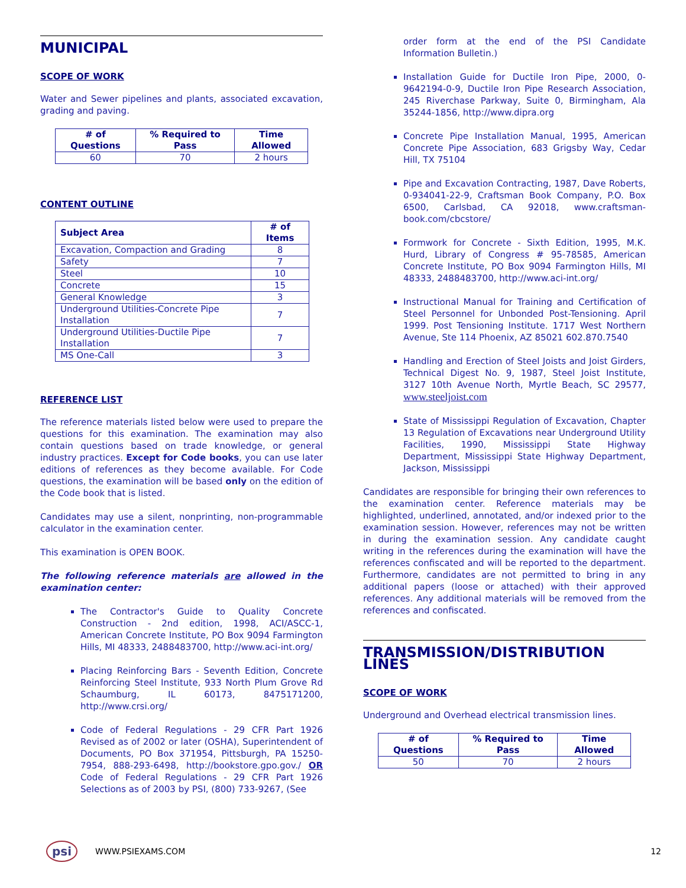MUNICIPAL
SCOPE OF WORK
Water and Sewer pipelines and plants, associated excavation, grading and paving.
| # of Questions | % Required to Pass | Time Allowed |
| --- | --- | --- |
| 60 | 70 | 2 hours |
CONTENT OUTLINE
| Subject Area | # of Items |
| --- | --- |
| Excavation, Compaction and Grading | 8 |
| Safety | 7 |
| Steel | 10 |
| Concrete | 15 |
| General Knowledge | 3 |
| Underground Utilities-Concrete Pipe Installation | 7 |
| Underground Utilities-Ductile Pipe Installation | 7 |
| MS One-Call | 3 |
REFERENCE LIST
The reference materials listed below were used to prepare the questions for this examination. The examination may also contain questions based on trade knowledge, or general industry practices. Except for Code books, you can use later editions of references as they become available. For Code questions, the examination will be based only on the edition of the Code book that is listed.
Candidates may use a silent, nonprinting, non-programmable calculator in the examination center.
This examination is OPEN BOOK.
The following reference materials are allowed in the examination center:
The Contractor's Guide to Quality Concrete Construction - 2nd edition, 1998, ACI/ASCC-1, American Concrete Institute, PO Box 9094 Farmington Hills, MI 48333, 2488483700, http://www.aci-int.org/
Placing Reinforcing Bars - Seventh Edition, Concrete Reinforcing Steel Institute, 933 North Plum Grove Rd Schaumburg, IL 60173, 8475171200, http://www.crsi.org/
Code of Federal Regulations - 29 CFR Part 1926 Revised as of 2002 or later (OSHA), Superintendent of Documents, PO Box 371954, Pittsburgh, PA 15250-7954, 888-293-6498, http://bookstore.gpo.gov./ OR Code of Federal Regulations - 29 CFR Part 1926 Selections as of 2003 by PSI, (800) 733-9267, (See
order form at the end of the PSI Candidate Information Bulletin.)
Installation Guide for Ductile Iron Pipe, 2000, 0-9642194-0-9, Ductile Iron Pipe Research Association, 245 Riverchase Parkway, Suite 0, Birmingham, Ala 35244-1856, http://www.dipra.org
Concrete Pipe Installation Manual, 1995, American Concrete Pipe Association, 683 Grigsby Way, Cedar Hill, TX 75104
Pipe and Excavation Contracting, 1987, Dave Roberts, 0-934041-22-9, Craftsman Book Company, P.O. Box 6500, Carlsbad, CA 92018, www.craftsman-book.com/cbcstore/
Formwork for Concrete - Sixth Edition, 1995, M.K. Hurd, Library of Congress # 95-78585, American Concrete Institute, PO Box 9094 Farmington Hills, MI 48333, 2488483700, http://www.aci-int.org/
Instructional Manual for Training and Certification of Steel Personnel for Unbonded Post-Tensioning. April 1999. Post Tensioning Institute. 1717 West Northern Avenue, Ste 114 Phoenix, AZ 85021 602.870.7540
Handling and Erection of Steel Joists and Joist Girders, Technical Digest No. 9, 1987, Steel Joist Institute, 3127 10th Avenue North, Myrtle Beach, SC 29577, www.steeljoist.com
State of Mississippi Regulation of Excavation, Chapter 13 Regulation of Excavations near Underground Utility Facilities, 1990, Mississippi State Highway Department, Mississippi State Highway Department, Jackson, Mississippi
Candidates are responsible for bringing their own references to the examination center. Reference materials may be highlighted, underlined, annotated, and/or indexed prior to the examination session. However, references may not be written in during the examination session. Any candidate caught writing in the references during the examination will have the references confiscated and will be reported to the department. Furthermore, candidates are not permitted to bring in any additional papers (loose or attached) with their approved references. Any additional materials will be removed from the references and confiscated.
TRANSMISSION/DISTRIBUTION LINES
SCOPE OF WORK
Underground and Overhead electrical transmission lines.
| # of Questions | % Required to Pass | Time Allowed |
| --- | --- | --- |
| 50 | 70 | 2 hours |
psi WWW.PSIEXAMS.COM 12